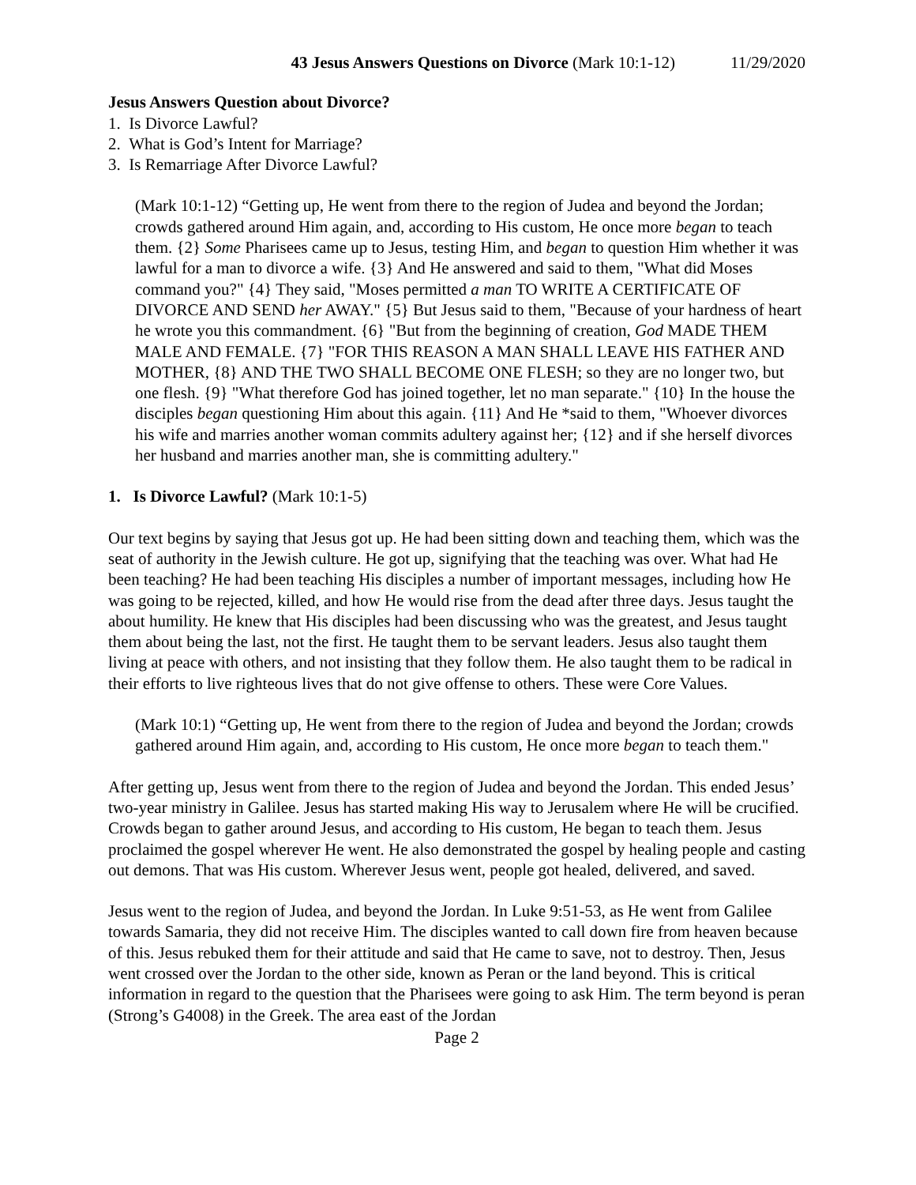43 Jesus Answers Questions on Divorce (Mark 10:1-12) 11/29/2020
Jesus Answers Question about Divorce?
1. Is Divorce Lawful?
2. What is God’s Intent for Marriage?
3. Is Remarriage After Divorce Lawful?
(Mark 10:1-12) “Getting up, He went from there to the region of Judea and beyond the Jordan; crowds gathered around Him again, and, according to His custom, He once more began to teach them. {2} Some Pharisees came up to Jesus, testing Him, and began to question Him whether it was lawful for a man to divorce a wife. {3} And He answered and said to them, "What did Moses command you?" {4} They said, "Moses permitted a man TO WRITE A CERTIFICATE OF DIVORCE AND SEND her AWAY." {5} But Jesus said to them, "Because of your hardness of heart he wrote you this commandment. {6} "But from the beginning of creation, God MADE THEM MALE AND FEMALE. {7} "FOR THIS REASON A MAN SHALL LEAVE HIS FATHER AND MOTHER, {8} AND THE TWO SHALL BECOME ONE FLESH; so they are no longer two, but one flesh. {9} "What therefore God has joined together, let no man separate." {10} In the house the disciples began questioning Him about this again. {11} And He *said to them, "Whoever divorces his wife and marries another woman commits adultery against her; {12} and if she herself divorces her husband and marries another man, she is committing adultery."
1. Is Divorce Lawful? (Mark 10:1-5)
Our text begins by saying that Jesus got up. He had been sitting down and teaching them, which was the seat of authority in the Jewish culture. He got up, signifying that the teaching was over. What had He been teaching? He had been teaching His disciples a number of important messages, including how He was going to be rejected, killed, and how He would rise from the dead after three days. Jesus taught the about humility. He knew that His disciples had been discussing who was the greatest, and Jesus taught them about being the last, not the first. He taught them to be servant leaders. Jesus also taught them living at peace with others, and not insisting that they follow them. He also taught them to be radical in their efforts to live righteous lives that do not give offense to others. These were Core Values.
(Mark 10:1) “Getting up, He went from there to the region of Judea and beyond the Jordan; crowds gathered around Him again, and, according to His custom, He once more began to teach them."
After getting up, Jesus went from there to the region of Judea and beyond the Jordan. This ended Jesus’ two-year ministry in Galilee. Jesus has started making His way to Jerusalem where He will be crucified. Crowds began to gather around Jesus, and according to His custom, He began to teach them. Jesus proclaimed the gospel wherever He went. He also demonstrated the gospel by healing people and casting out demons. That was His custom. Wherever Jesus went, people got healed, delivered, and saved.
Jesus went to the region of Judea, and beyond the Jordan. In Luke 9:51-53, as He went from Galilee towards Samaria, they did not receive Him. The disciples wanted to call down fire from heaven because of this. Jesus rebuked them for their attitude and said that He came to save, not to destroy. Then, Jesus went crossed over the Jordan to the other side, known as Peran or the land beyond. This is critical information in regard to the question that the Pharisees were going to ask Him. The term beyond is peran (Strong’s G4008) in the Greek. The area east of the Jordan
Page 2